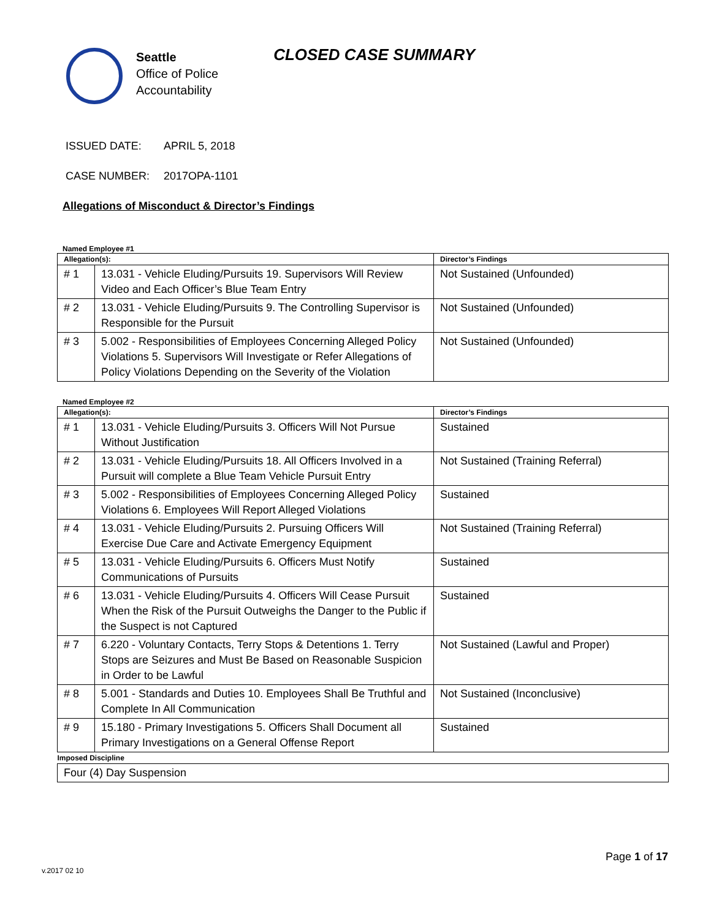Seattle
Office of Police
Accountability
CLOSED CASE SUMMARY
ISSUED DATE: APRIL 5, 2018
CASE NUMBER: 2017OPA-1101
Allegations of Misconduct & Director’s Findings
Named Employee #1
| Allegation(s): | | Director’s Findings |
| --- | --- | --- |
| # 1 | 13.031 - Vehicle Eluding/Pursuits 19. Supervisors Will Review Video and Each Officer’s Blue Team Entry | Not Sustained (Unfounded) |
| # 2 | 13.031 - Vehicle Eluding/Pursuits 9. The Controlling Supervisor is Responsible for the Pursuit | Not Sustained (Unfounded) |
| # 3 | 5.002 - Responsibilities of Employees Concerning Alleged Policy Violations 5. Supervisors Will Investigate or Refer Allegations of Policy Violations Depending on the Severity of the Violation | Not Sustained (Unfounded) |
Named Employee #2
| Allegation(s): | | Director’s Findings |
| --- | --- | --- |
| # 1 | 13.031 - Vehicle Eluding/Pursuits 3. Officers Will Not Pursue Without Justification | Sustained |
| # 2 | 13.031 - Vehicle Eluding/Pursuits 18. All Officers Involved in a Pursuit will complete a Blue Team Vehicle Pursuit Entry | Not Sustained (Training Referral) |
| # 3 | 5.002 - Responsibilities of Employees Concerning Alleged Policy Violations 6. Employees Will Report Alleged Violations | Sustained |
| # 4 | 13.031 - Vehicle Eluding/Pursuits 2. Pursuing Officers Will Exercise Due Care and Activate Emergency Equipment | Not Sustained (Training Referral) |
| # 5 | 13.031 - Vehicle Eluding/Pursuits 6. Officers Must Notify Communications of Pursuits | Sustained |
| # 6 | 13.031 - Vehicle Eluding/Pursuits 4. Officers Will Cease Pursuit When the Risk of the Pursuit Outweighs the Danger to the Public if the Suspect is not Captured | Sustained |
| # 7 | 6.220 - Voluntary Contacts, Terry Stops & Detentions 1. Terry Stops are Seizures and Must Be Based on Reasonable Suspicion in Order to be Lawful | Not Sustained (Lawful and Proper) |
| # 8 | 5.001 - Standards and Duties 10. Employees Shall Be Truthful and Complete In All Communication | Not Sustained (Inconclusive) |
| # 9 | 15.180 - Primary Investigations 5. Officers Shall Document all Primary Investigations on a General Offense Report | Sustained |
| Imposed Discipline | | |
| Four (4) Day Suspension | | |
v.2017 02 10
Page 1 of 17